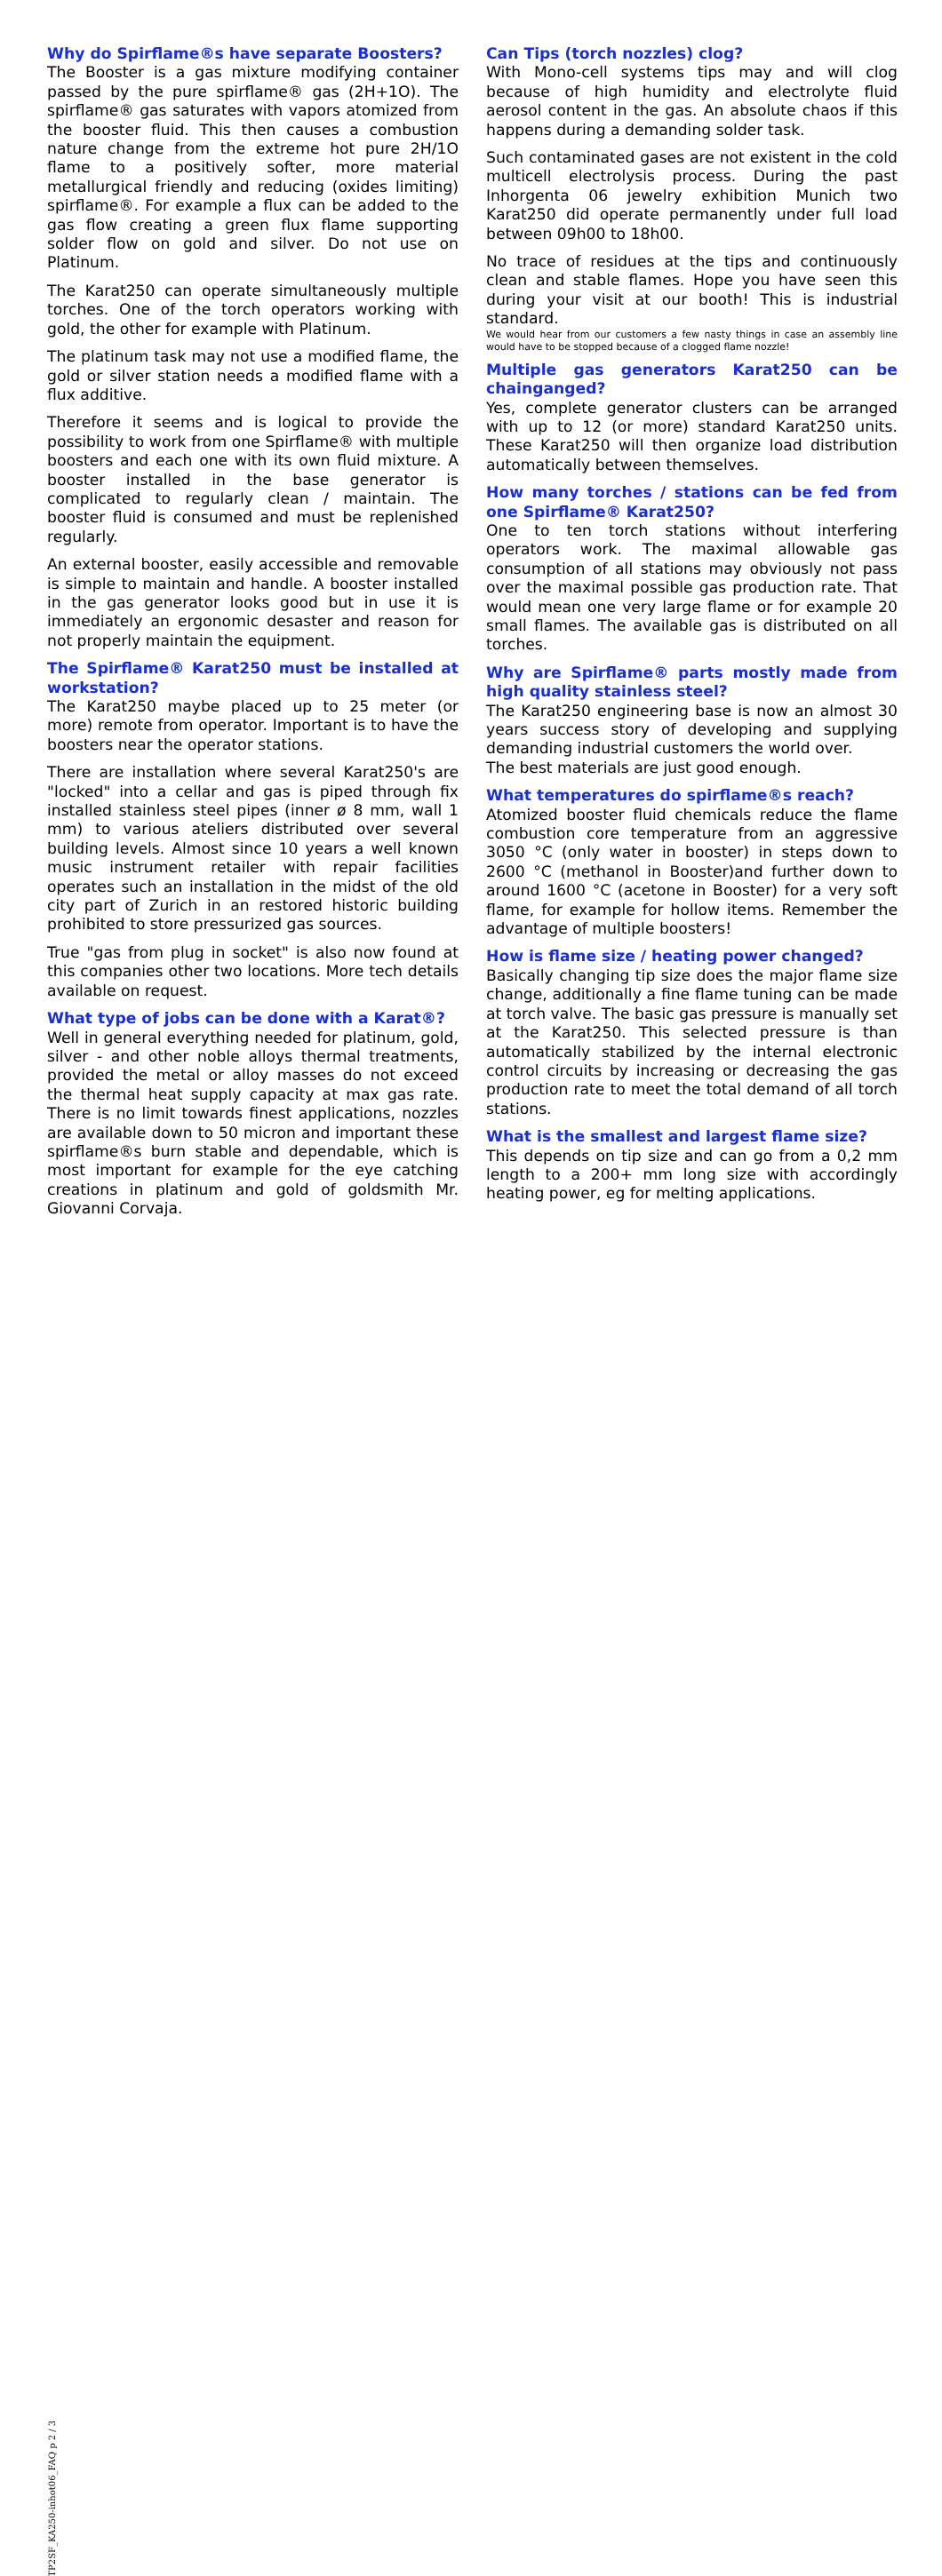Why do Spirflame®s have separate Boosters?
The Booster is a gas mixture modifying container passed by the pure spirflame® gas (2H+1O). The spirflame® gas saturates with vapors atomized from the booster fluid. This then causes a combustion nature change from the extreme hot pure 2H/1O flame to a positively softer, more material metallurgical friendly and reducing (oxides limiting) spirflame®. For example a flux can be added to the gas flow creating a green flux flame supporting solder flow on gold and silver. Do not use on Platinum.
The Karat250 can operate simultaneously multiple torches. One of the torch operators working with gold, the other for example with Platinum.
The platinum task may not use a modified flame, the gold or silver station needs a modified flame with a flux additive.
Therefore it seems and is logical to provide the possibility to work from one Spirflame® with multiple boosters and each one with its own fluid mixture. A booster installed in the base generator is complicated to regularly clean / maintain. The booster fluid is consumed and must be replenished regularly.
An external booster, easily accessible and removable is simple to maintain and handle. A booster installed in the gas generator looks good but in use it is immediately an ergonomic desaster and reason for not properly maintain the equipment.
The Spirflame® Karat250 must be installed at workstation?
The Karat250 maybe placed up to 25 meter (or more) remote from operator. Important is to have the boosters near the operator stations.
There are installation where several Karat250's are "locked" into a cellar and gas is piped through fix installed stainless steel pipes (inner ø 8 mm, wall 1 mm) to various ateliers distributed over several building levels. Almost since 10 years a well known music instrument retailer with repair facilities operates such an installation in the midst of the old city part of Zurich in an restored historic building prohibited to store pressurized gas sources.
True "gas from plug in socket" is also now found at this companies other two locations. More tech details available on request.
What type of jobs can be done with a Karat®?
Well in general everything needed for platinum, gold, silver - and other noble alloys thermal treatments, provided the metal or alloy masses do not exceed the thermal heat supply capacity at max gas rate. There is no limit towards finest applications, nozzles are available down to 50 micron and important these spirflame®s burn stable and dependable, which is most important for example for the eye catching creations in platinum and gold of goldsmith Mr. Giovanni Corvaja.
TP2SF_KA250-inhot06_FAQ p 2 / 3
Can Tips (torch nozzles) clog?
With Mono-cell systems tips may and will clog because of high humidity and electrolyte fluid aerosol content in the gas. An absolute chaos if this happens during a demanding solder task.
Such contaminated gases are not existent in the cold multicell electrolysis process. During the past Inhorgenta 06 jewelry exhibition Munich two Karat250 did operate permanently under full load between 09h00 to 18h00.
No trace of residues at the tips and continuously clean and stable flames. Hope you have seen this during your visit at our booth! This is industrial standard.
We would hear from our customers a few nasty things in case an assembly line would have to be stopped because of a clogged flame nozzle!
Multiple gas generators Karat250 can be chainganged?
Yes, complete generator clusters can be arranged with up to 12 (or more) standard Karat250 units. These Karat250 will then organize load distribution automatically between themselves.
How many torches / stations can be fed from one Spirflame® Karat250?
One to ten torch stations without interfering operators work. The maximal allowable gas consumption of all stations may obviously not pass over the maximal possible gas production rate. That would mean one very large flame or for example 20 small flames. The available gas is distributed on all torches.
Why are Spirflame® parts mostly made from high quality stainless steel?
The Karat250 engineering base is now an almost 30 years success story of developing and supplying demanding industrial customers the world over.
The best materials are just good enough.
What temperatures do spirflame®s reach?
Atomized booster fluid chemicals reduce the flame combustion core temperature from an aggressive 3050 °C (only water in booster) in steps down to 2600 °C (methanol in Booster)and further down to around 1600 °C (acetone in Booster) for a very soft flame, for example for hollow items. Remember the advantage of multiple boosters!
How is flame size / heating power changed?
Basically changing tip size does the major flame size change, additionally a fine flame tuning can be made at torch valve. The basic gas pressure is manually set at the Karat250. This selected pressure is than automatically stabilized by the internal electronic control circuits by increasing or decreasing the gas production rate to meet the total demand of all torch stations.
What is the smallest and largest flame size?
This depends on tip size and can go from a 0,2 mm length to a 200+ mm long size with accordingly heating power, eg for melting applications.